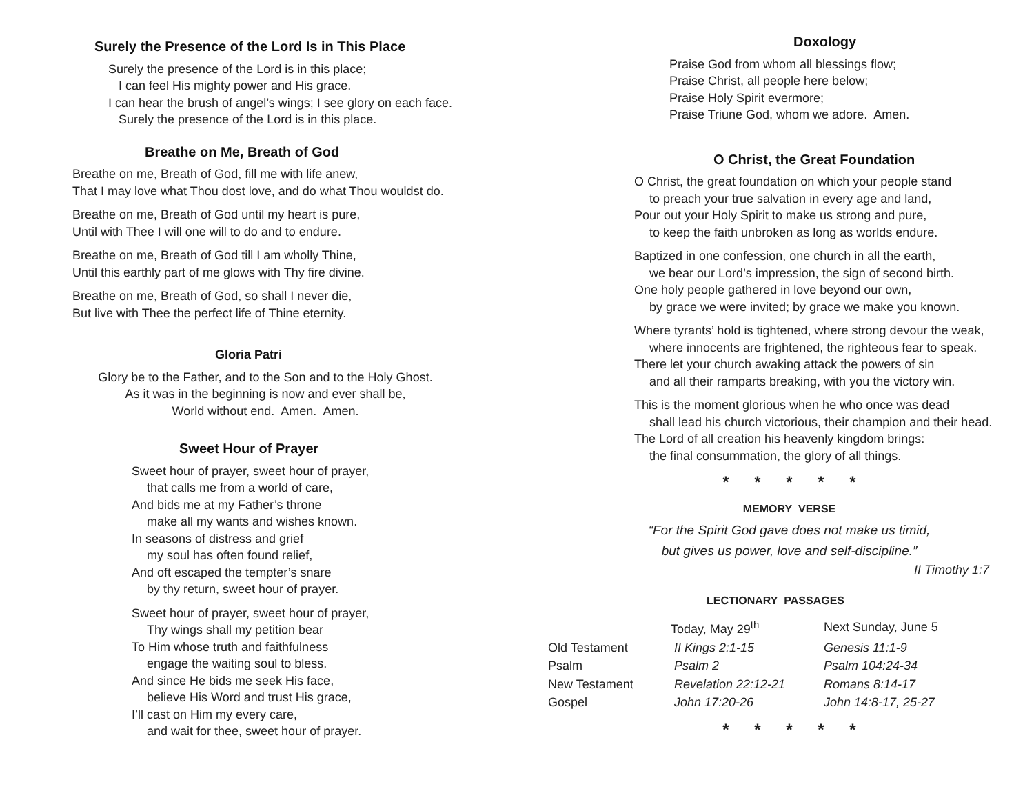Surely the Presence of the Lord Is in This Place
Surely the presence of the Lord is in this place;
I can feel His mighty power and His grace.
I can hear the brush of angel’s wings; I see glory on each face.
Surely the presence of the Lord is in this place.
Breathe on Me, Breath of God
Breathe on me, Breath of God, fill me with life anew,
That I may love what Thou dost love, and do what Thou wouldst do.
Breathe on me, Breath of God until my heart is pure,
Until with Thee I will one will to do and to endure.
Breathe on me, Breath of God till I am wholly Thine,
Until this earthly part of me glows with Thy fire divine.
Breathe on me, Breath of God, so shall I never die,
But live with Thee the perfect life of Thine eternity.
Gloria Patri
Glory be to the Father, and to the Son and to the Holy Ghost.
As it was in the beginning is now and ever shall be,
World without end. Amen. Amen.
Sweet Hour of Prayer
Sweet hour of prayer, sweet hour of prayer,
that calls me from a world of care,
And bids me at my Father’s throne
make all my wants and wishes known.
In seasons of distress and grief
my soul has often found relief,
And oft escaped the tempter’s snare
by thy return, sweet hour of prayer.
Sweet hour of prayer, sweet hour of prayer,
Thy wings shall my petition bear
To Him whose truth and faithfulness
engage the waiting soul to bless.
And since He bids me seek His face,
believe His Word and trust His grace,
I’ll cast on Him my every care,
and wait for thee, sweet hour of prayer.
Doxology
Praise God from whom all blessings flow;
Praise Christ, all people here below;
Praise Holy Spirit evermore;
Praise Triune God, whom we adore. Amen.
O Christ, the Great Foundation
O Christ, the great foundation on which your people stand
to preach your true salvation in every age and land,
Pour out your Holy Spirit to make us strong and pure,
to keep the faith unbroken as long as worlds endure.
Baptized in one confession, one church in all the earth,
we bear our Lord’s impression, the sign of second birth.
One holy people gathered in love beyond our own,
by grace we were invited; by grace we make you known.
Where tyrants’ hold is tightened, where strong devour the weak,
where innocents are frightened, the righteous fear to speak.
There let your church awaking attack the powers of sin
and all their ramparts breaking, with you the victory win.
This is the moment glorious when he who once was dead
shall lead his church victorious, their champion and their head.
The Lord of all creation his heavenly kingdom brings:
the final consummation, the glory of all things.
* * * * *
MEMORY VERSE
“For the Spirit God gave does not make us timid,
but gives us power, love and self-discipline.”
II Timothy 1:7
LECTIONARY PASSAGES
| | Today, May 29<sup>th</sup> | Next Sunday, June 5 |
| Old Testament | II Kings 2:1-15 | Genesis 11:1-9 |
| Psalm | Psalm 2 | Psalm 104:24-34 |
| New Testament | Revelation 22:12-21 | Romans 8:14-17 |
| Gospel | John 17:20-26 | John 14:8-17, 25-27 |
* * * * *